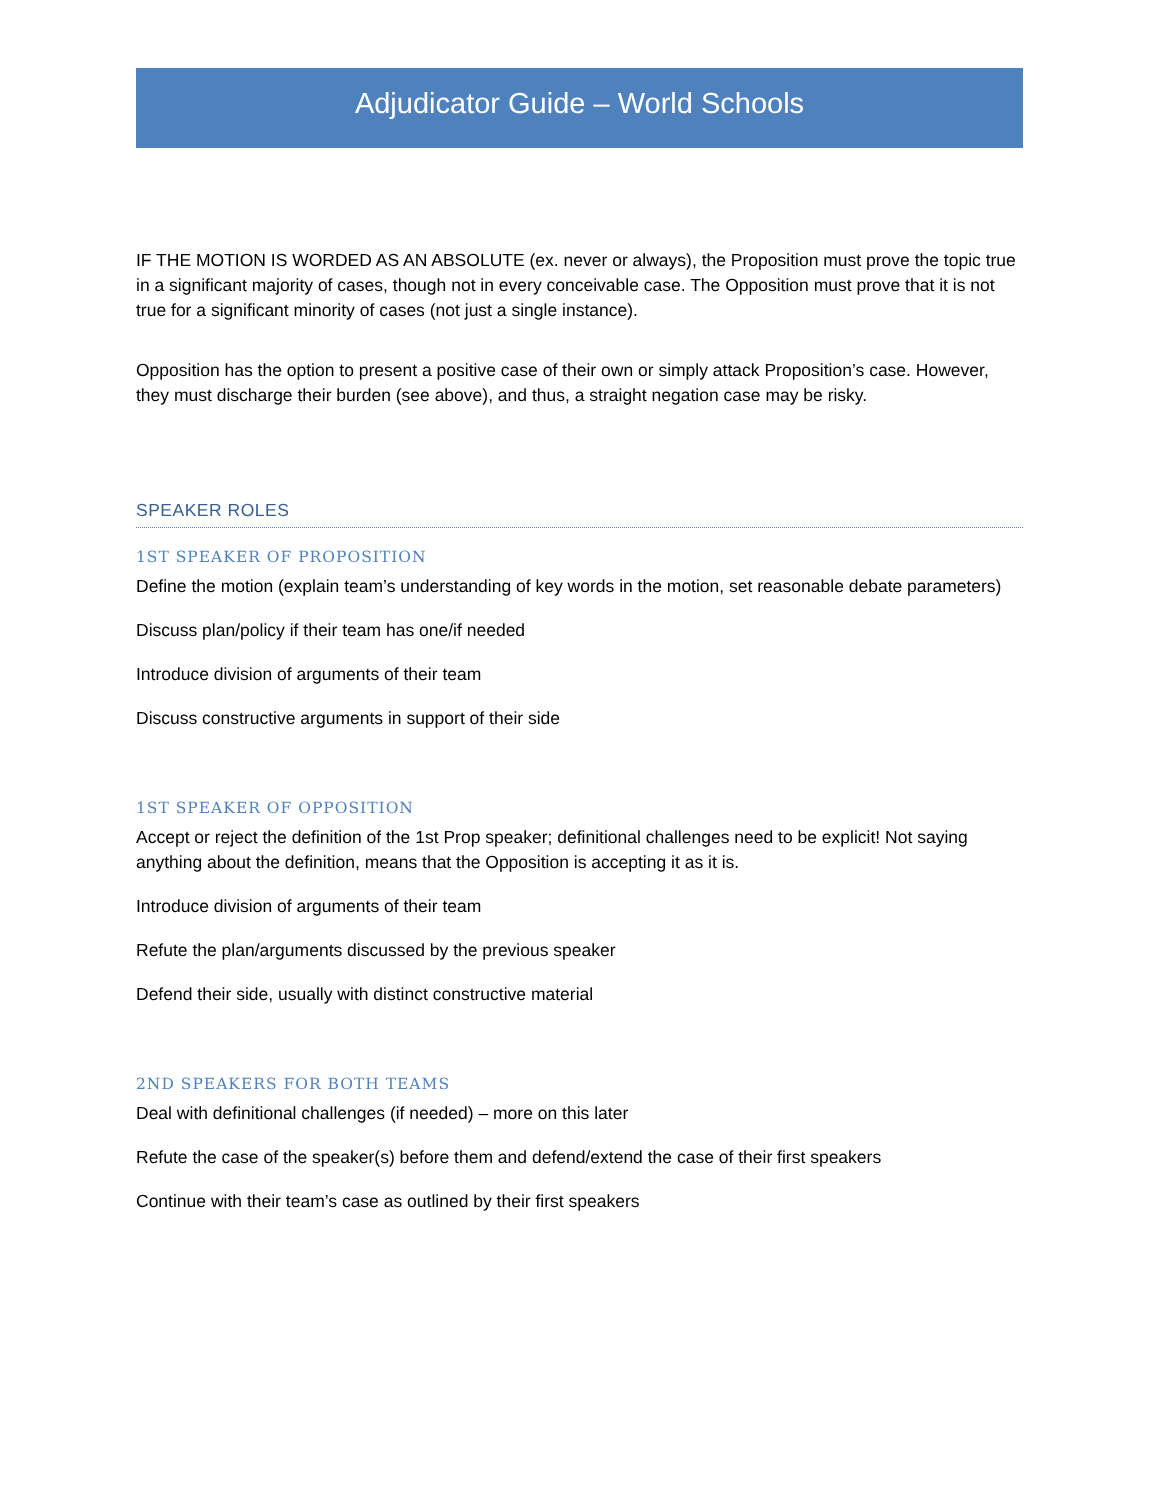Adjudicator Guide – World Schools
IF THE MOTION IS WORDED AS AN ABSOLUTE (ex. never or always), the Proposition must prove the topic true in a significant majority of cases, though not in every conceivable case. The Opposition must prove that it is not true for a significant minority of cases (not just a single instance).
Opposition has the option to present a positive case of their own or simply attack Proposition’s case. However, they must discharge their burden (see above), and thus, a straight negation case may be risky.
SPEAKER ROLES
1ST SPEAKER OF PROPOSITION
Define the motion (explain team’s understanding of key words in the motion, set reasonable debate parameters)
Discuss plan/policy if their team has one/if needed
Introduce division of arguments of their team
Discuss constructive arguments in support of their side
1ST SPEAKER OF OPPOSITION
Accept or reject the definition of the 1st Prop speaker; definitional challenges need to be explicit! Not saying anything about the definition, means that the Opposition is accepting it as it is.
Introduce division of arguments of their team
Refute the plan/arguments discussed by the previous speaker
Defend their side, usually with distinct constructive material
2ND SPEAKERS FOR BOTH TEAMS
Deal with definitional challenges (if needed) – more on this later
Refute the case of the speaker(s) before them and defend/extend the case of their first speakers
Continue with their team’s case as outlined by their first speakers